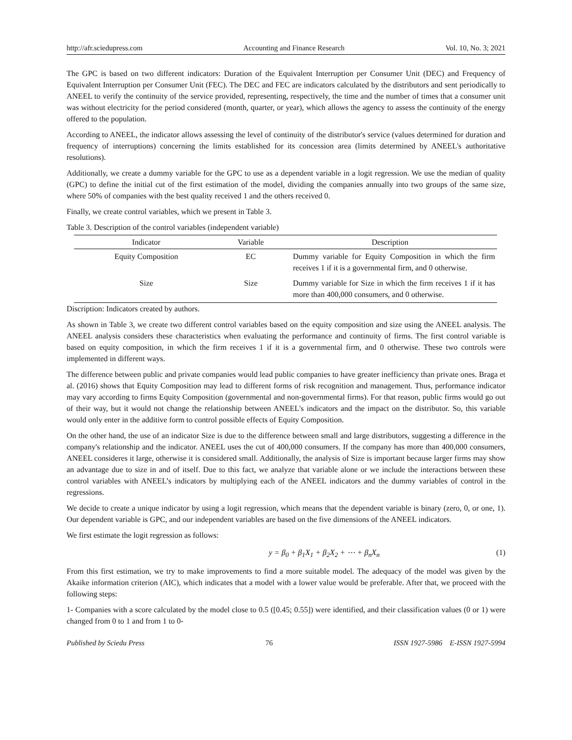http://afr.sciedupress.com Accounting and Finance Research Vol. 10, No. 3; 2021
The GPC is based on two different indicators: Duration of the Equivalent Interruption per Consumer Unit (DEC) and Frequency of Equivalent Interruption per Consumer Unit (FEC). The DEC and FEC are indicators calculated by the distributors and sent periodically to ANEEL to verify the continuity of the service provided, representing, respectively, the time and the number of times that a consumer unit was without electricity for the period considered (month, quarter, or year), which allows the agency to assess the continuity of the energy offered to the population.
According to ANEEL, the indicator allows assessing the level of continuity of the distributor's service (values determined for duration and frequency of interruptions) concerning the limits established for its concession area (limits determined by ANEEL's authoritative resolutions).
Additionally, we create a dummy variable for the GPC to use as a dependent variable in a logit regression. We use the median of quality (GPC) to define the initial cut of the first estimation of the model, dividing the companies annually into two groups of the same size, where 50% of companies with the best quality received 1 and the others received 0.
Finally, we create control variables, which we present in Table 3.
Table 3. Description of the control variables (independent variable)
| Indicator | Variable | Description |
| --- | --- | --- |
| Equity Composition | EC | Dummy variable for Equity Composition in which the firm receives 1 if it is a governmental firm, and 0 otherwise. |
| Size | Size | Dummy variable for Size in which the firm receives 1 if it has more than 400,000 consumers, and 0 otherwise. |
Discription: Indicators created by authors.
As shown in Table 3, we create two different control variables based on the equity composition and size using the ANEEL analysis. The ANEEL analysis considers these characteristics when evaluating the performance and continuity of firms. The first control variable is based on equity composition, in which the firm receives 1 if it is a governmental firm, and 0 otherwise. These two controls were implemented in different ways.
The difference between public and private companies would lead public companies to have greater inefficiency than private ones. Braga et al. (2016) shows that Equity Composition may lead to different forms of risk recognition and management. Thus, performance indicator may vary according to firms Equity Composition (governmental and non-governmental firms). For that reason, public firms would go out of their way, but it would not change the relationship between ANEEL's indicators and the impact on the distributor. So, this variable would only enter in the additive form to control possible effects of Equity Composition.
On the other hand, the use of an indicator Size is due to the difference between small and large distributors, suggesting a difference in the company's relationship and the indicator. ANEEL uses the cut of 400,000 consumers. If the company has more than 400,000 consumers, ANEEL consideres it large, otherwise it is considered small. Additionally, the analysis of Size is important because larger firms may show an advantage due to size in and of itself. Due to this fact, we analyze that variable alone or we include the interactions between these control variables with ANEEL’s indicators by multiplying each of the ANEEL indicators and the dummy variables of control in the regressions.
We decide to create a unique indicator by using a logit regression, which means that the dependent variable is binary (zero, 0, or one, 1). Our dependent variable is GPC, and our independent variables are based on the five dimensions of the ANEEL indicators.
We first estimate the logit regression as follows:
y = β<sub>0</sub> + β<sub>1</sub>X<sub>1</sub> + β<sub>2</sub>X<sub>2</sub> + ⋯ + β<sub>n</sub>X<sub>n</sub> (1)
From this first estimation, we try to make improvements to find a more suitable model. The adequacy of the model was given by the Akaike information criterion (AIC), which indicates that a model with a lower value would be preferable. After that, we proceed with the following steps:
1- Companies with a score calculated by the model close to 0.5 ([0.45; 0.55]) were identified, and their classification values (0 or 1) were changed from 0 to 1 and from 1 to 0-
Published by Sciedu Press 76 ISSN 1927-5986 E-ISSN 1927-5994